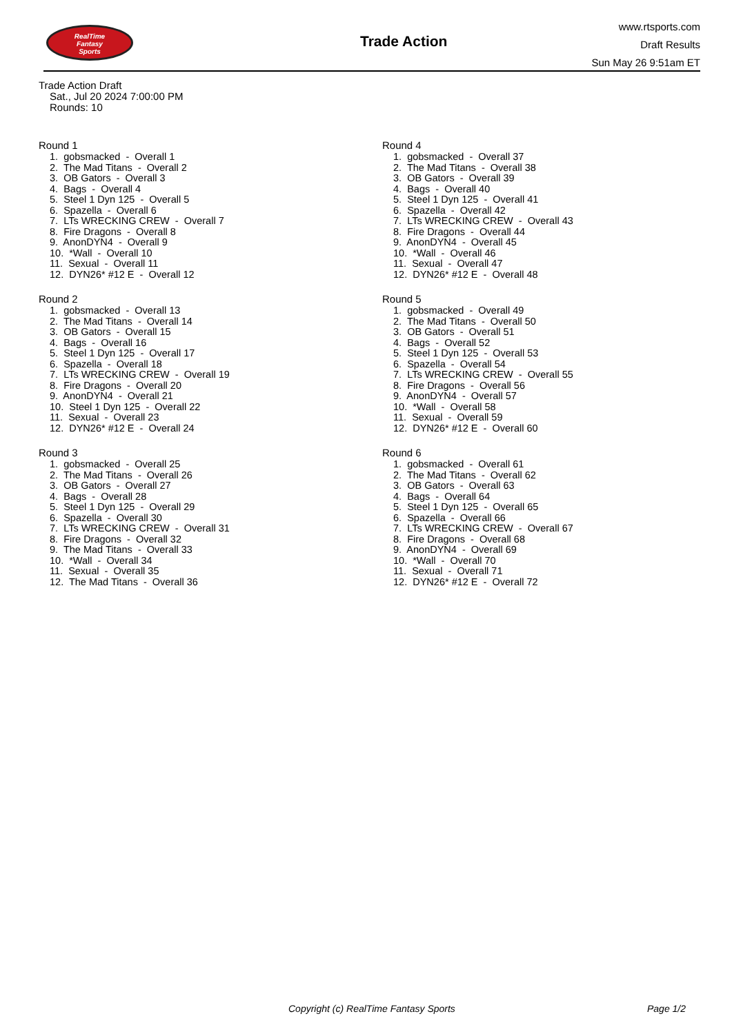RealTime
Fantasy
Sports
Trade Action
www.rtsports.com
Draft Results
Sun May 26 9:51am ET
Trade Action Draft
Sat., Jul 20 2024 7:00:00 PM
Rounds: 10
Round 1
1. gobsmacked - Overall 1 2. The Mad Titans - Overall 2 3. OB Gators - Overall 3 4. Bags - Overall 4 5. Steel 1 Dyn 125 - Overall 5 6. Spazella - Overall 6 7. LTs WRECKING CREW - Overall 7 8. Fire Dragons - Overall 8 9. AnonDYN4 - Overall 9 10. *Wall - Overall 10 11. Sexual - Overall 11 12. DYN26* #12 E - Overall 12
Round 2
1. gobsmacked - Overall 13 2. The Mad Titans - Overall 14 3. OB Gators - Overall 15 4. Bags - Overall 16 5. Steel 1 Dyn 125 - Overall 17 6. Spazella - Overall 18 7. LTs WRECKING CREW - Overall 19 8. Fire Dragons - Overall 20 9. AnonDYN4 - Overall 21 10. Steel 1 Dyn 125 - Overall 22 11. Sexual - Overall 23 12. DYN26* #12 E - Overall 24
Round 3
1. gobsmacked - Overall 25 2. The Mad Titans - Overall 26 3. OB Gators - Overall 27 4. Bags - Overall 28 5. Steel 1 Dyn 125 - Overall 29 6. Spazella - Overall 30 7. LTs WRECKING CREW - Overall 31 8. Fire Dragons - Overall 32 9. The Mad Titans - Overall 33 10. *Wall - Overall 34 11. Sexual - Overall 35 12. The Mad Titans - Overall 36
Round 4
1. gobsmacked - Overall 37 2. The Mad Titans - Overall 38 3. OB Gators - Overall 39 4. Bags - Overall 40 5. Steel 1 Dyn 125 - Overall 41 6. Spazella - Overall 42 7. LTs WRECKING CREW - Overall 43 8. Fire Dragons - Overall 44 9. AnonDYN4 - Overall 45 10. *Wall - Overall 46 11. Sexual - Overall 47 12. DYN26* #12 E - Overall 48
Round 5
1. gobsmacked - Overall 49 2. The Mad Titans - Overall 50 3. OB Gators - Overall 51 4. Bags - Overall 52 5. Steel 1 Dyn 125 - Overall 53 6. Spazella - Overall 54 7. LTs WRECKING CREW - Overall 55 8. Fire Dragons - Overall 56 9. AnonDYN4 - Overall 57 10. *Wall - Overall 58 11. Sexual - Overall 59 12. DYN26* #12 E - Overall 60
Round 6
1. gobsmacked - Overall 61 2. The Mad Titans - Overall 62 3. OB Gators - Overall 63 4. Bags - Overall 64 5. Steel 1 Dyn 125 - Overall 65 6. Spazella - Overall 66 7. LTs WRECKING CREW - Overall 67 8. Fire Dragons - Overall 68 9. AnonDYN4 - Overall 69 10. *Wall - Overall 70 11. Sexual - Overall 71 12. DYN26* #12 E - Overall 72
Copyright (c) RealTime Fantasy Sports Page 1/2